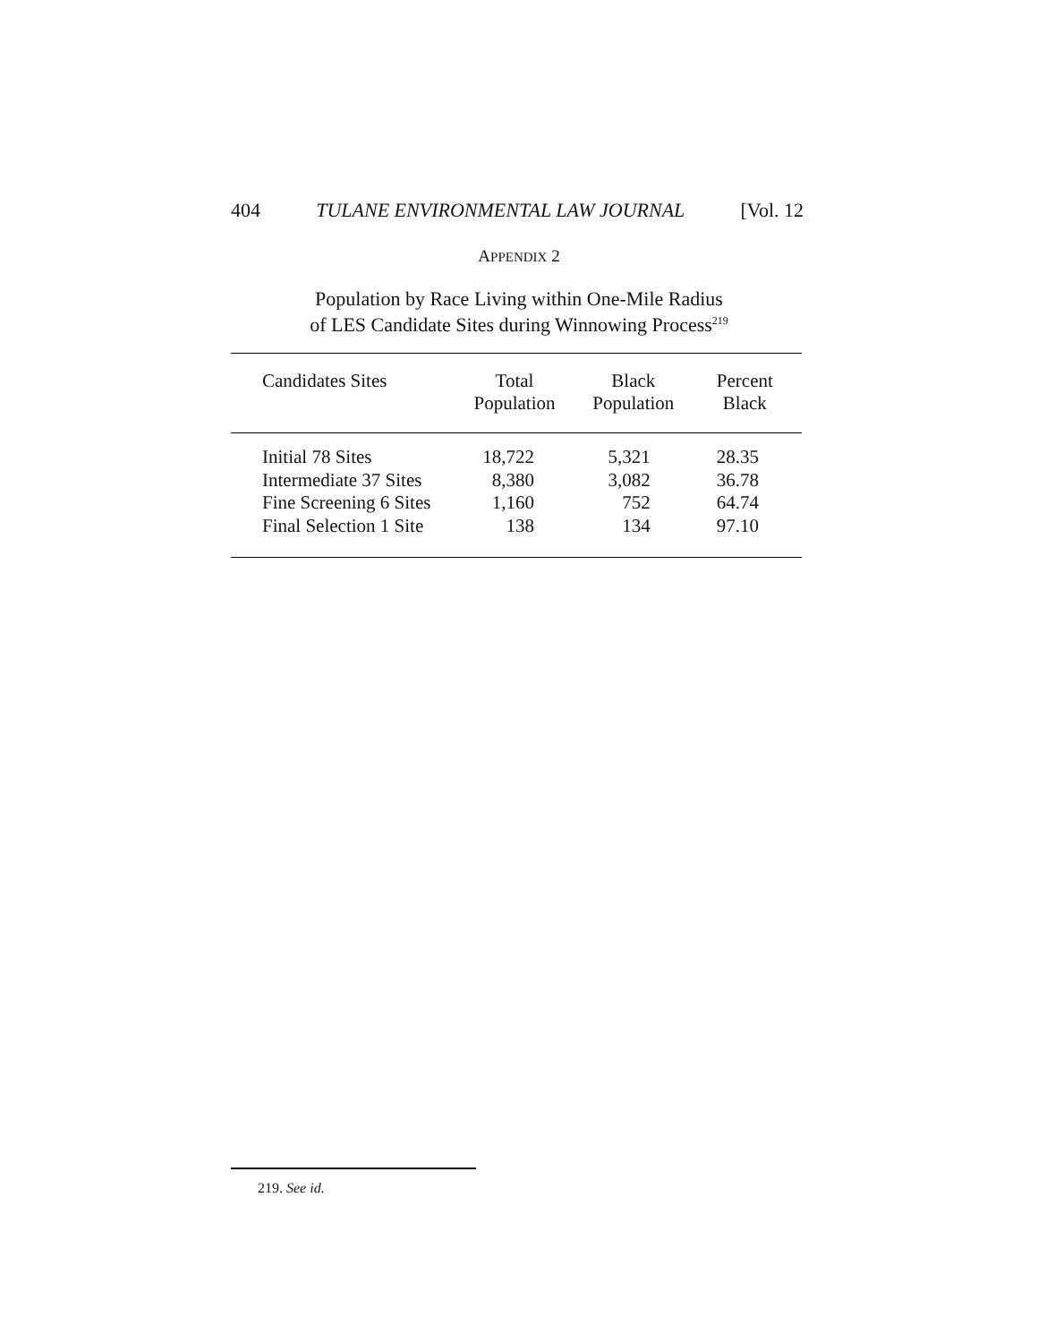404 TULANE ENVIRONMENTAL LAW JOURNAL [Vol. 12
APPENDIX 2
Population by Race Living within One-Mile Radius
of LES Candidate Sites during Winnowing Process<sup>219</sup>
| Candidates Sites | Total Population | Black Population | Percent Black |
| --- | --- | --- | --- |
| Initial 78 Sites | 18,722 | 5,321 | 28.35 |
| Intermediate 37 Sites | 8,380 | 3,082 | 36.78 |
| Fine Screening 6 Sites | 1,160 | 752 | 64.74 |
| Final Selection 1 Site | 138 | 134 | 97.10 |
219. See id.